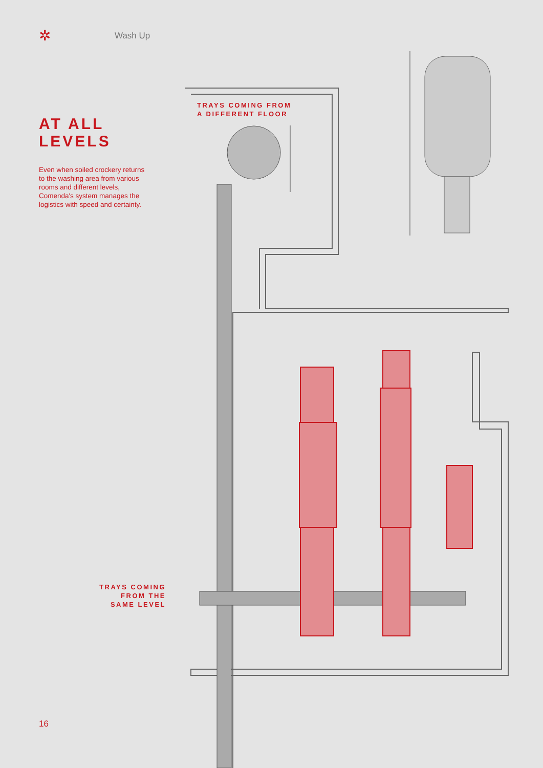TRAYS COMING FROM
A DIFFERENT FLOOR
✲
Wash Up
AT ALL
LEVELS
Even when soiled crockery returns to the washing area from various rooms and different levels, Comenda's system manages the logistics with speed and certainty.
TRAYS COMING
FROM THE
SAME LEVEL
16